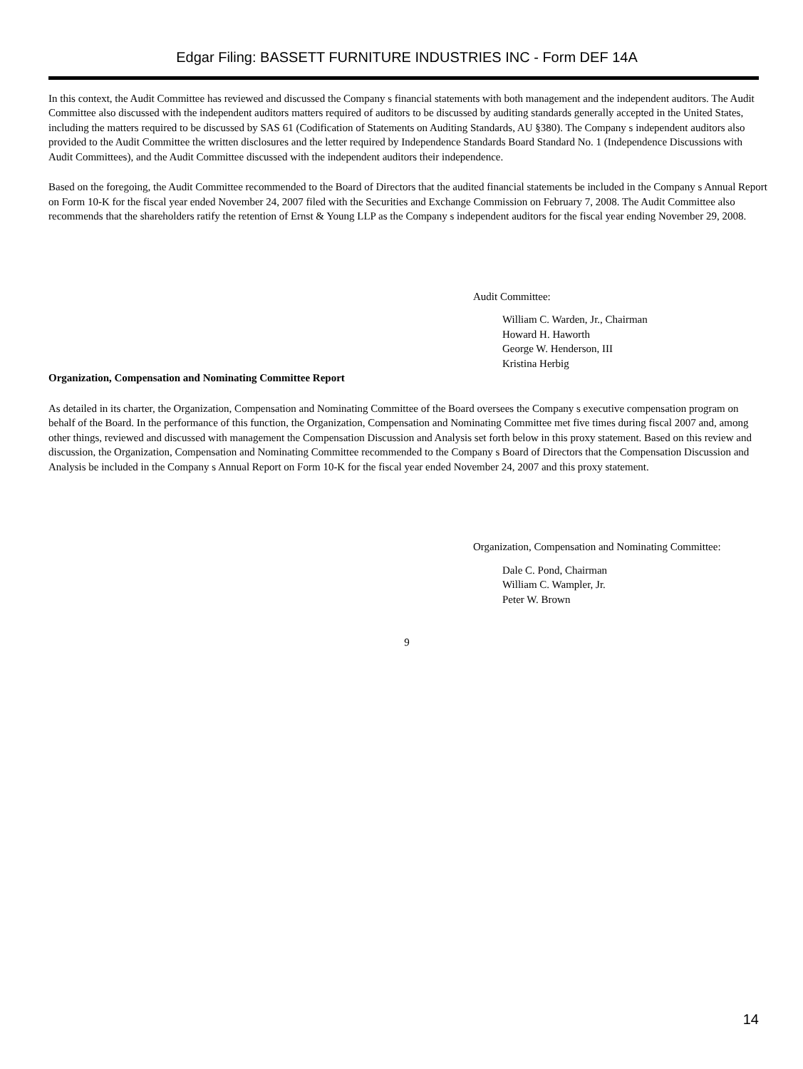Edgar Filing: BASSETT FURNITURE INDUSTRIES INC - Form DEF 14A
In this context, the Audit Committee has reviewed and discussed the Company s financial statements with both management and the independent auditors. The Audit Committee also discussed with the independent auditors matters required of auditors to be discussed by auditing standards generally accepted in the United States, including the matters required to be discussed by SAS 61 (Codification of Statements on Auditing Standards, AU §380). The Company s independent auditors also provided to the Audit Committee the written disclosures and the letter required by Independence Standards Board Standard No. 1 (Independence Discussions with Audit Committees), and the Audit Committee discussed with the independent auditors their independence.
Based on the foregoing, the Audit Committee recommended to the Board of Directors that the audited financial statements be included in the Company s Annual Report on Form 10-K for the fiscal year ended November 24, 2007 filed with the Securities and Exchange Commission on February 7, 2008. The Audit Committee also recommends that the shareholders ratify the retention of Ernst & Young LLP as the Company s independent auditors for the fiscal year ending November 29, 2008.
Audit Committee:
William C. Warden, Jr., Chairman
Howard H. Haworth
George W. Henderson, III
Kristina Herbig
Organization, Compensation and Nominating Committee Report
As detailed in its charter, the Organization, Compensation and Nominating Committee of the Board oversees the Company s executive compensation program on behalf of the Board. In the performance of this function, the Organization, Compensation and Nominating Committee met five times during fiscal 2007 and, among other things, reviewed and discussed with management the Compensation Discussion and Analysis set forth below in this proxy statement. Based on this review and discussion, the Organization, Compensation and Nominating Committee recommended to the Company s Board of Directors that the Compensation Discussion and Analysis be included in the Company s Annual Report on Form 10-K for the fiscal year ended November 24, 2007 and this proxy statement.
Organization, Compensation and Nominating Committee:
Dale C. Pond, Chairman
William C. Wampler, Jr.
Peter W. Brown
9
14